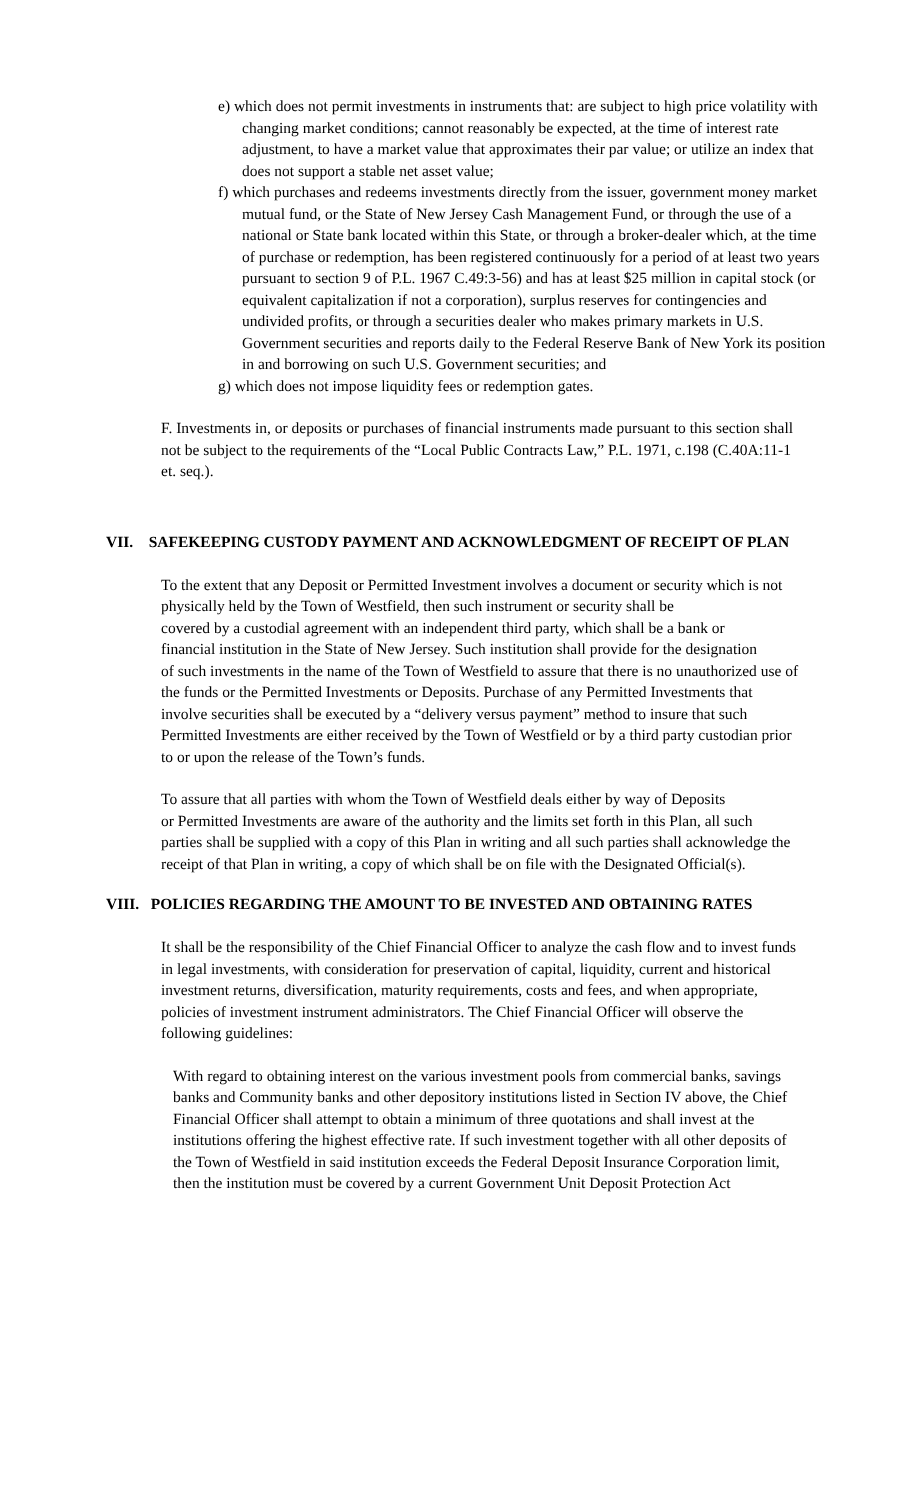e) which does not permit investments in instruments that: are subject to high price volatility with changing market conditions; cannot reasonably be expected, at the time of interest rate adjustment, to have a market value that approximates their par value; or utilize an index that does not support a stable net asset value;
f) which purchases and redeems investments directly from the issuer, government money market mutual fund, or the State of New Jersey Cash Management Fund, or through the use of a national or State bank located within this State, or through a broker-dealer which, at the time of purchase or redemption, has been registered continuously for a period of at least two years pursuant to section 9 of P.L. 1967 C.49:3-56) and has at least $25 million in capital stock (or equivalent capitalization if not a corporation), surplus reserves for contingencies and undivided profits, or through a securities dealer who makes primary markets in U.S. Government securities and reports daily to the Federal Reserve Bank of New York its position in and borrowing on such U.S. Government securities; and
g) which does not impose liquidity fees or redemption gates.
F. Investments in, or deposits or purchases of financial instruments made pursuant to this section shall not be subject to the requirements of the “Local Public Contracts Law,” P.L. 1971, c.198 (C.40A:11-1 et. seq.).
VII. SAFEKEEPING CUSTODY PAYMENT AND ACKNOWLEDGMENT OF RECEIPT OF PLAN
To the extent that any Deposit or Permitted Investment involves a document or security which is not physically held by the Town of Westfield, then such instrument or security shall be
covered by a custodial agreement with an independent third party, which shall be a bank or
financial institution in the State of New Jersey. Such institution shall provide for the designation
of such investments in the name of the Town of Westfield to assure that there is no unauthorized use of the funds or the Permitted Investments or Deposits. Purchase of any Permitted Investments that involve securities shall be executed by a “delivery versus payment” method to insure that such Permitted Investments are either received by the Town of Westfield or by a third party custodian prior to or upon the release of the Town’s funds.
To assure that all parties with whom the Town of Westfield deals either by way of Deposits
or Permitted Investments are aware of the authority and the limits set forth in this Plan, all such
parties shall be supplied with a copy of this Plan in writing and all such parties shall acknowledge the receipt of that Plan in writing, a copy of which shall be on file with the Designated Official(s).
VIII. POLICIES REGARDING THE AMOUNT TO BE INVESTED AND OBTAINING RATES
It shall be the responsibility of the Chief Financial Officer to analyze the cash flow and to invest funds in legal investments, with consideration for preservation of capital, liquidity, current and historical investment returns, diversification, maturity requirements, costs and fees, and when appropriate, policies of investment instrument administrators. The Chief Financial Officer will observe the following guidelines:
With regard to obtaining interest on the various investment pools from commercial banks, savings banks and Community banks and other depository institutions listed in Section IV above, the Chief Financial Officer shall attempt to obtain a minimum of three quotations and shall invest at the institutions offering the highest effective rate. If such investment together with all other deposits of the Town of Westfield in said institution exceeds the Federal Deposit Insurance Corporation limit, then the institution must be covered by a current Government Unit Deposit Protection Act